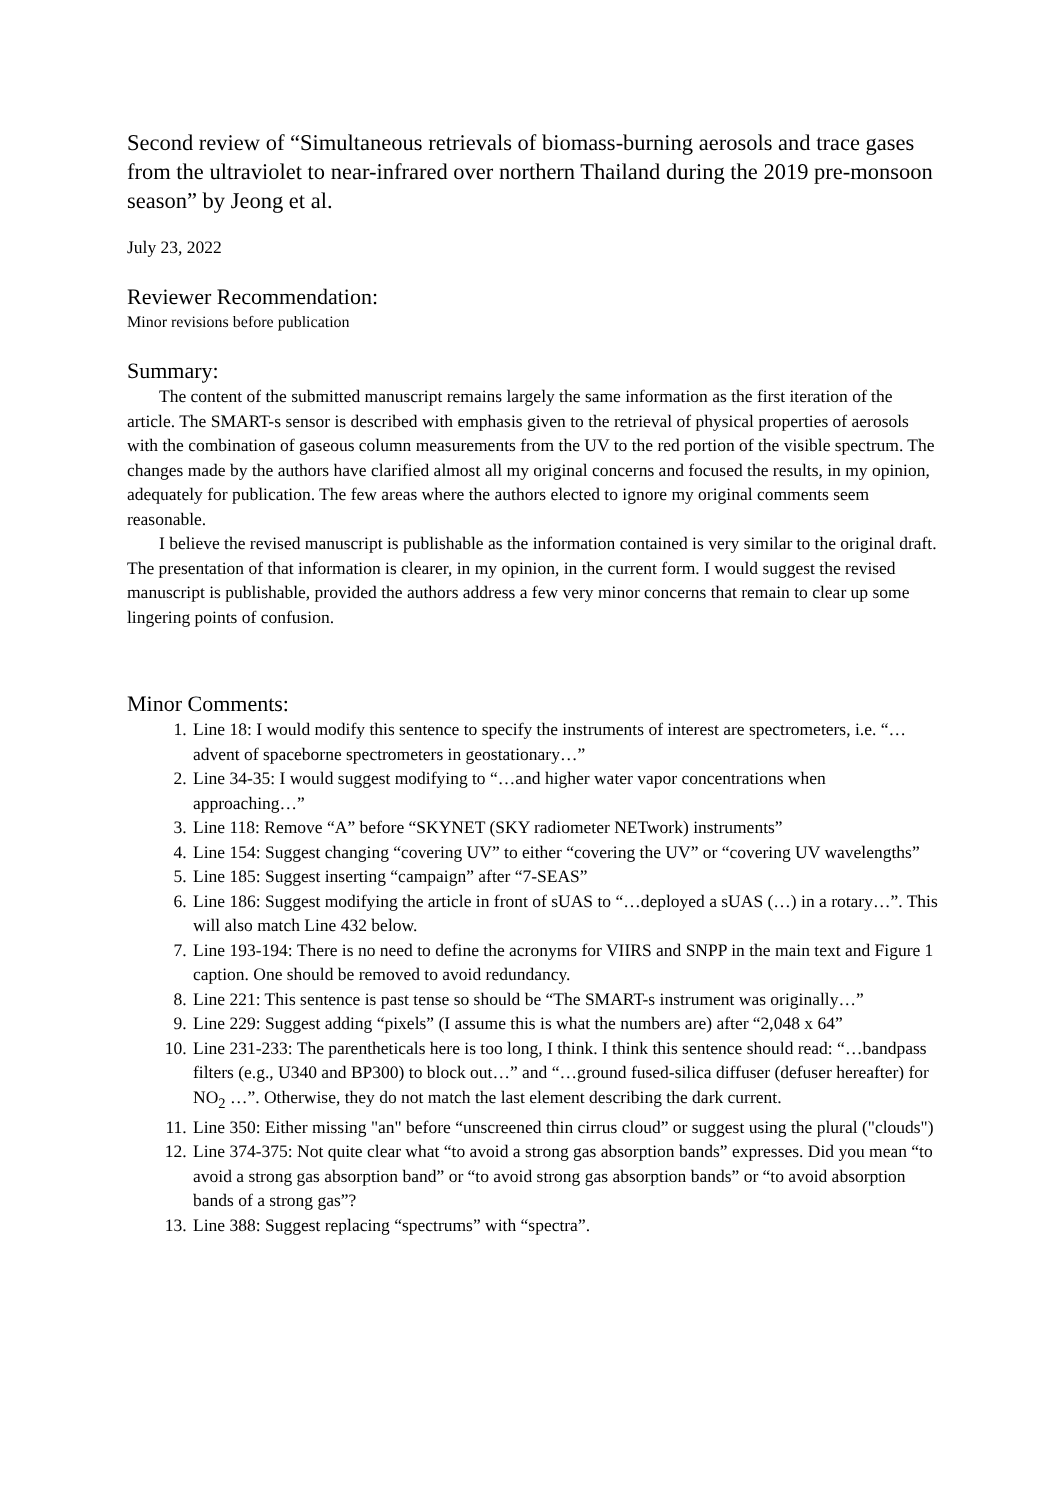Second review of “Simultaneous retrievals of biomass-burning aerosols and trace gases from the ultraviolet to near-infrared over northern Thailand during the 2019 pre-monsoon season” by Jeong et al.
July 23, 2022
Reviewer Recommendation:
Minor revisions before publication
Summary:
The content of the submitted manuscript remains largely the same information as the first iteration of the article. The SMART-s sensor is described with emphasis given to the retrieval of physical properties of aerosols with the combination of gaseous column measurements from the UV to the red portion of the visible spectrum. The changes made by the authors have clarified almost all my original concerns and focused the results, in my opinion, adequately for publication. The few areas where the authors elected to ignore my original comments seem reasonable.
I believe the revised manuscript is publishable as the information contained is very similar to the original draft. The presentation of that information is clearer, in my opinion, in the current form. I would suggest the revised manuscript is publishable, provided the authors address a few very minor concerns that remain to clear up some lingering points of confusion.
Minor Comments:
1. Line 18: I would modify this sentence to specify the instruments of interest are spectrometers, i.e. “…advent of spaceborne spectrometers in geostationary…”
2. Line 34-35: I would suggest modifying to “…and higher water vapor concentrations when approaching…”
3. Line 118: Remove “A” before “SKYNET (SKY radiometer NETwork) instruments”
4. Line 154: Suggest changing “covering UV” to either “covering the UV” or “covering UV wavelengths”
5. Line 185: Suggest inserting “campaign” after “7-SEAS”
6. Line 186: Suggest modifying the article in front of sUAS to “…deployed a sUAS (…) in a rotary…”. This will also match Line 432 below.
7. Line 193-194: There is no need to define the acronyms for VIIRS and SNPP in the main text and Figure 1 caption. One should be removed to avoid redundancy.
8. Line 221: This sentence is past tense so should be “The SMART-s instrument was originally…”
9. Line 229: Suggest adding “pixels” (I assume this is what the numbers are) after “2,048 x 64”
10. Line 231-233: The parentheticals here is too long, I think. I think this sentence should read: “…bandpass filters (e.g., U340 and BP300) to block out…” and “…ground fused-silica diffuser (defuser hereafter) for NO<sub>2</sub> …”. Otherwise, they do not match the last element describing the dark current.
11. Line 350: Either missing "an" before “unscreened thin cirrus cloud” or suggest using the plural ("clouds")
12. Line 374-375: Not quite clear what “to avoid a strong gas absorption bands” expresses. Did you mean “to avoid a strong gas absorption band” or “to avoid strong gas absorption bands” or “to avoid absorption bands of a strong gas”?
13. Line 388: Suggest replacing “spectrums” with “spectra”.